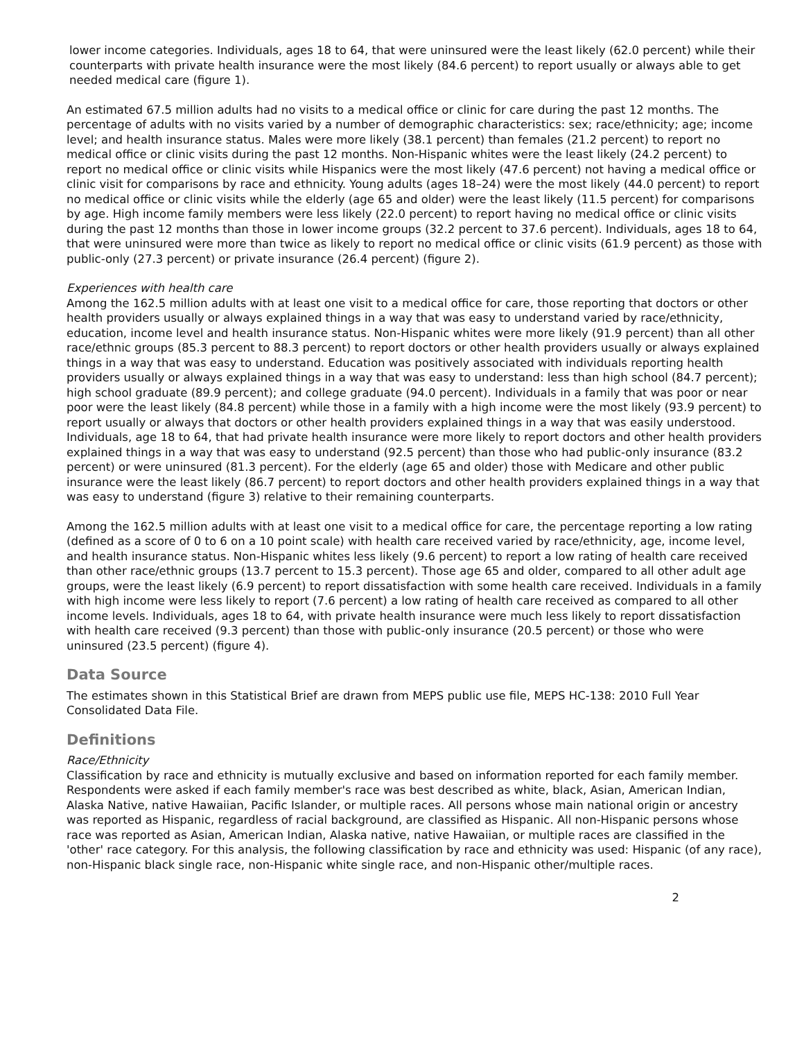lower income categories. Individuals, ages 18 to 64, that were uninsured were the least likely (62.0 percent) while their counterparts with private health insurance were the most likely (84.6 percent) to report usually or always able to get needed medical care (figure 1).
An estimated 67.5 million adults had no visits to a medical office or clinic for care during the past 12 months. The percentage of adults with no visits varied by a number of demographic characteristics: sex; race/ethnicity; age; income level; and health insurance status. Males were more likely (38.1 percent) than females (21.2 percent) to report no medical office or clinic visits during the past 12 months. Non-Hispanic whites were the least likely (24.2 percent) to report no medical office or clinic visits while Hispanics were the most likely (47.6 percent) not having a medical office or clinic visit for comparisons by race and ethnicity. Young adults (ages 18–24) were the most likely (44.0 percent) to report no medical office or clinic visits while the elderly (age 65 and older) were the least likely (11.5 percent) for comparisons by age. High income family members were less likely (22.0 percent) to report having no medical office or clinic visits during the past 12 months than those in lower income groups (32.2 percent to 37.6 percent). Individuals, ages 18 to 64, that were uninsured were more than twice as likely to report no medical office or clinic visits (61.9 percent) as those with public-only (27.3 percent) or private insurance (26.4 percent) (figure 2).
Experiences with health care
Among the 162.5 million adults with at least one visit to a medical office for care, those reporting that doctors or other health providers usually or always explained things in a way that was easy to understand varied by race/ethnicity, education, income level and health insurance status. Non-Hispanic whites were more likely (91.9 percent) than all other race/ethnic groups (85.3 percent to 88.3 percent) to report doctors or other health providers usually or always explained things in a way that was easy to understand. Education was positively associated with individuals reporting health providers usually or always explained things in a way that was easy to understand: less than high school (84.7 percent); high school graduate (89.9 percent); and college graduate (94.0 percent). Individuals in a family that was poor or near poor were the least likely (84.8 percent) while those in a family with a high income were the most likely (93.9 percent) to report usually or always that doctors or other health providers explained things in a way that was easily understood. Individuals, age 18 to 64, that had private health insurance were more likely to report doctors and other health providers explained things in a way that was easy to understand (92.5 percent) than those who had public-only insurance (83.2 percent) or were uninsured (81.3 percent). For the elderly (age 65 and older) those with Medicare and other public insurance were the least likely (86.7 percent) to report doctors and other health providers explained things in a way that was easy to understand (figure 3) relative to their remaining counterparts.
Among the 162.5 million adults with at least one visit to a medical office for care, the percentage reporting a low rating (defined as a score of 0 to 6 on a 10 point scale) with health care received varied by race/ethnicity, age, income level, and health insurance status. Non-Hispanic whites less likely (9.6 percent) to report a low rating of health care received than other race/ethnic groups (13.7 percent to 15.3 percent). Those age 65 and older, compared to all other adult age groups, were the least likely (6.9 percent) to report dissatisfaction with some health care received. Individuals in a family with high income were less likely to report (7.6 percent) a low rating of health care received as compared to all other income levels. Individuals, ages 18 to 64, with private health insurance were much less likely to report dissatisfaction with health care received (9.3 percent) than those with public-only insurance (20.5 percent) or those who were uninsured (23.5 percent) (figure 4).
Data Source
The estimates shown in this Statistical Brief are drawn from MEPS public use file, MEPS HC-138: 2010 Full Year Consolidated Data File.
Definitions
Race/Ethnicity
Classification by race and ethnicity is mutually exclusive and based on information reported for each family member. Respondents were asked if each family member's race was best described as white, black, Asian, American Indian, Alaska Native, native Hawaiian, Pacific Islander, or multiple races. All persons whose main national origin or ancestry was reported as Hispanic, regardless of racial background, are classified as Hispanic. All non-Hispanic persons whose race was reported as Asian, American Indian, Alaska native, native Hawaiian, or multiple races are classified in the 'other' race category. For this analysis, the following classification by race and ethnicity was used: Hispanic (of any race), non-Hispanic black single race, non-Hispanic white single race, and non-Hispanic other/multiple races.
2